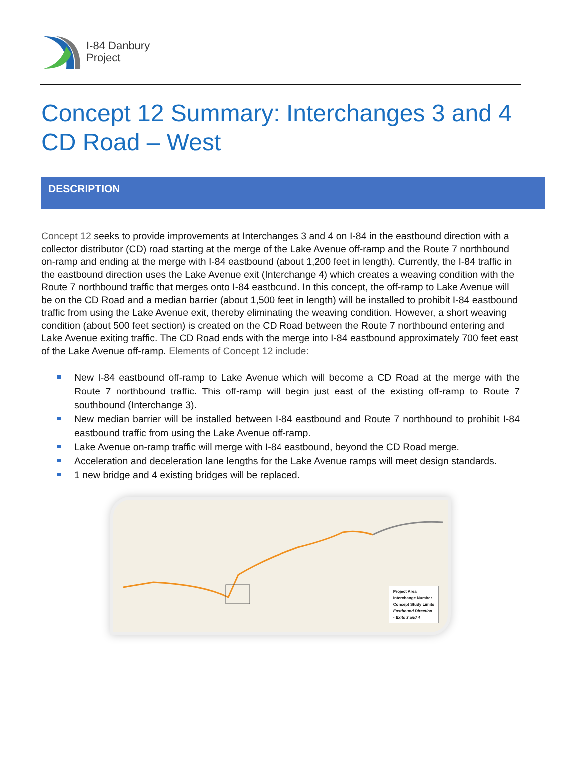I-84 Danbury
Project
Concept 12 Summary: Interchanges 3 and 4
CD Road – West
DESCRIPTION
Concept 12 seeks to provide improvements at Interchanges 3 and 4 on I-84 in the eastbound direction with a collector distributor (CD) road starting at the merge of the Lake Avenue off-ramp and the Route 7 northbound on-ramp and ending at the merge with I-84 eastbound (about 1,200 feet in length). Currently, the I-84 traffic in the eastbound direction uses the Lake Avenue exit (Interchange 4) which creates a weaving condition with the Route 7 northbound traffic that merges onto I-84 eastbound. In this concept, the off-ramp to Lake Avenue will be on the CD Road and a median barrier (about 1,500 feet in length) will be installed to prohibit I-84 eastbound traffic from using the Lake Avenue exit, thereby eliminating the weaving condition. However, a short weaving condition (about 500 feet section) is created on the CD Road between the Route 7 northbound entering and Lake Avenue exiting traffic. The CD Road ends with the merge into I-84 eastbound approximately 700 feet east of the Lake Avenue off-ramp. Elements of Concept 12 include:
New I-84 eastbound off-ramp to Lake Avenue which will become a CD Road at the merge with the Route 7 northbound traffic. This off-ramp will begin just east of the existing off-ramp to Route 7 southbound (Interchange 3).
New median barrier will be installed between I-84 eastbound and Route 7 northbound to prohibit I-84 eastbound traffic from using the Lake Avenue off-ramp.
Lake Avenue on-ramp traffic will merge with I-84 eastbound, beyond the CD Road merge.
Acceleration and deceleration lane lengths for the Lake Avenue ramps will meet design standards.
1 new bridge and 4 existing bridges will be replaced.
Project Area
Interchange Number
Concept Study Limits
Eastbound Direction
- Exits 3 and 4